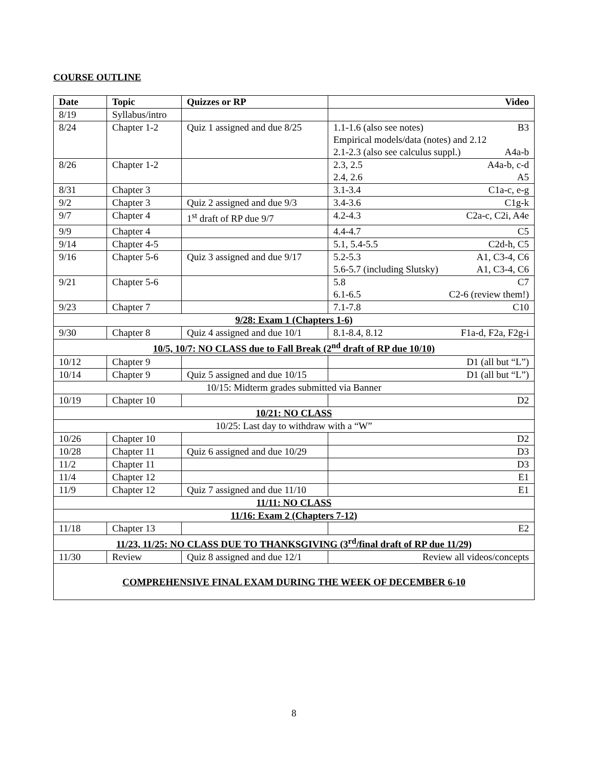COURSE OUTLINE
| Date | Topic | Quizzes or RP | Video |
| --- | --- | --- | --- |
| 8/19 | Syllabus/intro | | |
| 8/24 | Chapter 1-2 | Quiz 1 assigned and due 8/25 | 1.1-1.6 (also see notes) B3 Empirical models/data (notes) and 2.12 2.1-2.3 (also see calculus suppl.) A4a-b |
| 8/26 | Chapter 1-2 | | 2.3, 2.5 A4a-b, c-d 2.4, 2.6 A5 |
| 8/31 | Chapter 3 | | 3.1-3.4 C1a-c, e-g |
| 9/2 | Chapter 3 | Quiz 2 assigned and due 9/3 | 3.4-3.6 C1g-k |
| 9/7 | Chapter 4 | 1<sup>st</sup> draft of RP due 9/7 | 4.2-4.3 C2a-c, C2i, A4e |
| 9/9 | Chapter 4 | | 4.4-4.7 C5 |
| 9/14 | Chapter 4-5 | | 5.1, 5.4-5.5 C2d-h, C5 |
| 9/16 | Chapter 5-6 | Quiz 3 assigned and due 9/17 | 5.2-5.3 A1, C3-4, C6 5.6-5.7 (including Slutsky) A1, C3-4, C6 |
| 9/21 | Chapter 5-6 | | 5.8 C7 6.1-6.5 C2-6 (review them!) |
| 9/23 | Chapter 7 | | 7.1-7.8 C10 |
| 9/28: Exam 1 (Chapters 1-6) | | | |
| 9/30 | Chapter 8 | Quiz 4 assigned and due 10/1 | 8.1-8.4, 8.12 F1a-d, F2a, F2g-i |
| 10/5, 10/7: NO CLASS due to Fall Break (2<sup>nd</sup> draft of RP due 10/10) | | | |
| 10/12 | Chapter 9 | | D1 (all but “L”) |
| 10/14 | Chapter 9 | Quiz 5 assigned and due 10/15 | D1 (all but “L”) |
| 10/15: Midterm grades submitted via Banner | | | |
| 10/19 | Chapter 10 | | D2 |
| 10/21: NO CLASS | | | |
| 10/25: Last day to withdraw with a “W” | | | |
| 10/26 | Chapter 10 | | D2 |
| 10/28 | Chapter 11 | Quiz 6 assigned and due 10/29 | D3 |
| 11/2 | Chapter 11 | | D3 |
| 11/4 | Chapter 12 | | E1 |
| 11/9 | Chapter 12 | Quiz 7 assigned and due 11/10 | E1 |
| 11/11: NO CLASS | | | |
| 11/16: Exam 2 (Chapters 7-12) | | | |
| 11/18 | Chapter 13 | | E2 |
| 11/23, 11/25: NO CLASS DUE TO THANKSGIVING (3<sup>rd</sup>/final draft of RP due 11/29) | | | |
| 11/30 | Review | Quiz 8 assigned and due 12/1 | Review all videos/concepts |
| COMPREHENSIVE FINAL EXAM DURING THE WEEK OF DECEMBER 6-10 | | | |
8